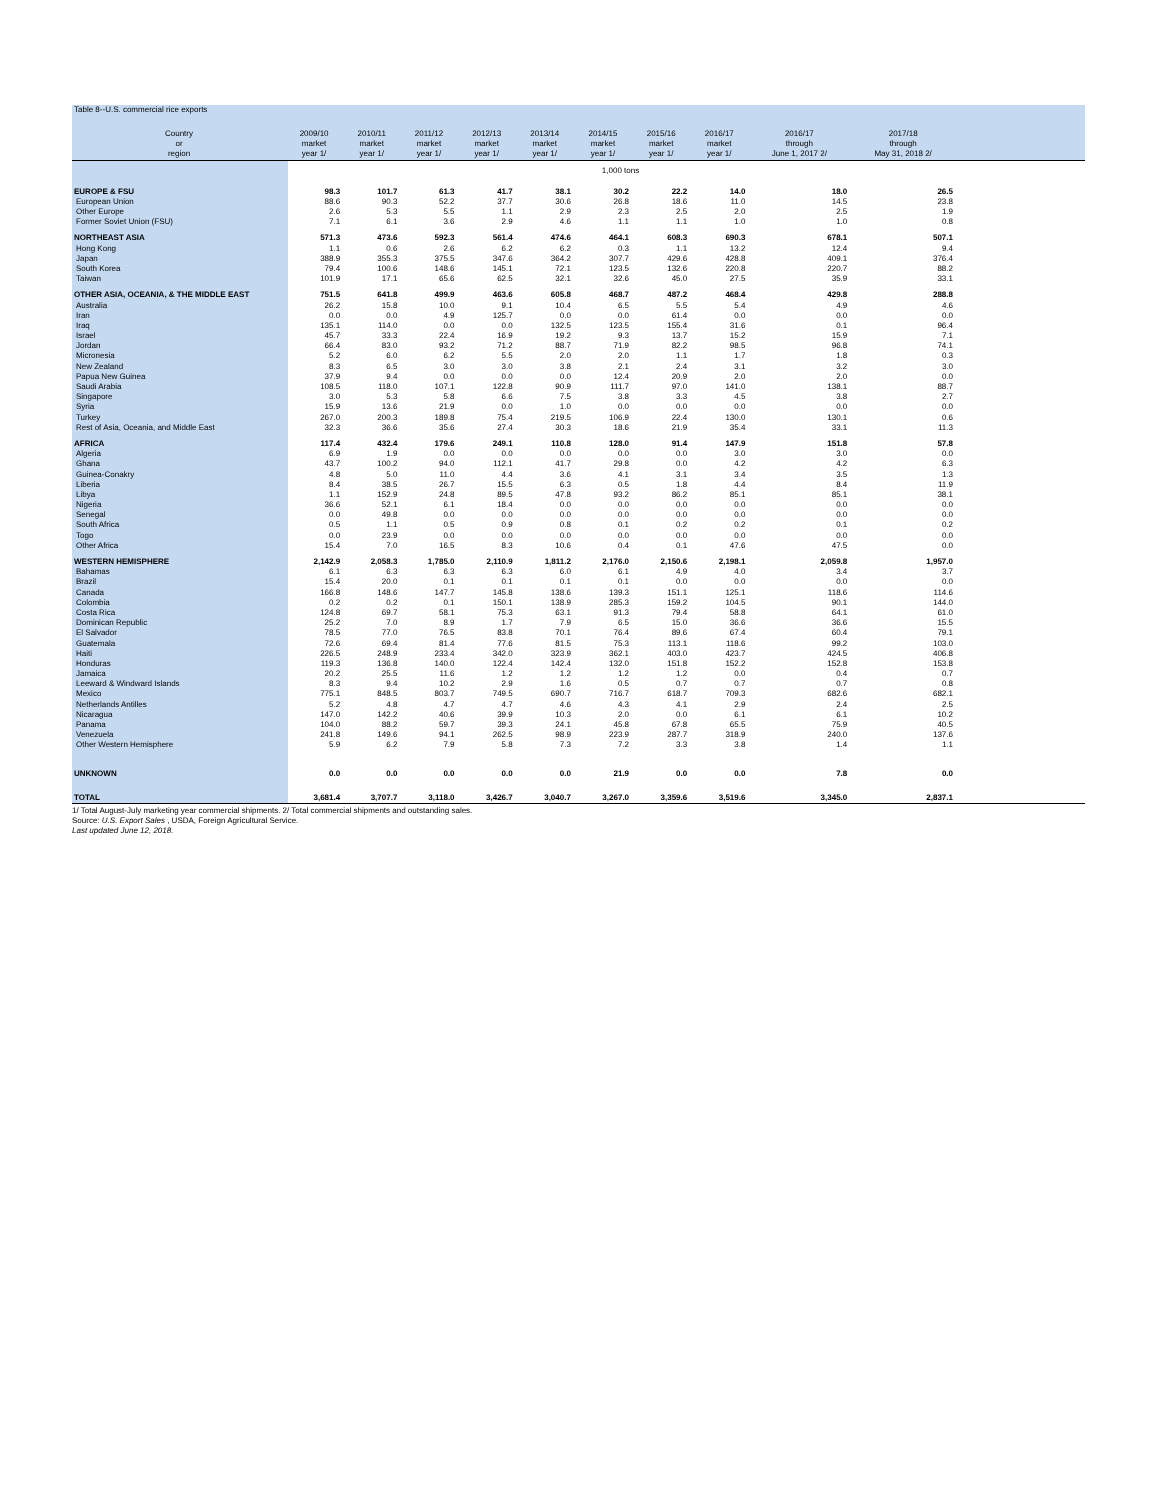Table 8--U.S. commercial rice exports
| Country | 2009/10 | 2010/11 | 2011/12 | 2012/13 | 2013/14 | 2014/15 | 2015/16 | 2016/17 | 2016/17 | 2017/18 | |
| --- | --- | --- | --- | --- | --- | --- | --- | --- | --- | --- | --- |
| or | market | market | market | market | market | market | market | market | through | through | |
| region | year 1/ | year 1/ | year 1/ | year 1/ | year 1/ | year 1/ | year 1/ | year 1/ | June 1, 2017 2/ | May 31, 2018 2/ | |
| | 1,000 tons | | | | | | | | | | |
| EUROPE & FSU | 98.3 | 101.7 | 61.3 | 41.7 | 38.1 | 30.2 | 22.2 | 14.0 | 18.0 | 26.5 | |
| European Union | 88.6 | 90.3 | 52.2 | 37.7 | 30.6 | 26.8 | 18.6 | 11.0 | 14.5 | 23.8 | |
| Other Europe | 2.6 | 5.3 | 5.5 | 1.1 | 2.9 | 2.3 | 2.5 | 2.0 | 2.5 | 1.9 | |
| Former Soviet Union (FSU) | 7.1 | 6.1 | 3.6 | 2.9 | 4.6 | 1.1 | 1.1 | 1.0 | 1.0 | 0.8 | |
| NORTHEAST ASIA | 571.3 | 473.6 | 592.3 | 561.4 | 474.6 | 464.1 | 608.3 | 690.3 | 678.1 | 507.1 | |
| Hong Kong | 1.1 | 0.6 | 2.6 | 6.2 | 6.2 | 0.3 | 1.1 | 13.2 | 12.4 | 9.4 | |
| Japan | 388.9 | 355.3 | 375.5 | 347.6 | 364.2 | 307.7 | 429.6 | 428.8 | 409.1 | 376.4 | |
| South Korea | 79.4 | 100.6 | 148.6 | 145.1 | 72.1 | 123.5 | 132.6 | 220.8 | 220.7 | 88.2 | |
| Taiwan | 101.9 | 17.1 | 65.6 | 62.5 | 32.1 | 32.6 | 45.0 | 27.5 | 35.9 | 33.1 | |
| OTHER ASIA, OCEANIA, & THE MIDDLE EAST | 751.5 | 641.8 | 499.9 | 463.6 | 605.8 | 468.7 | 487.2 | 468.4 | 429.8 | 288.8 | |
| Australia | 26.2 | 15.8 | 10.0 | 9.1 | 10.4 | 6.5 | 5.5 | 5.4 | 4.9 | 4.6 | |
| Iran | 0.0 | 0.0 | 4.9 | 125.7 | 0.0 | 0.0 | 61.4 | 0.0 | 0.0 | 0.0 | |
| Iraq | 135.1 | 114.0 | 0.0 | 0.0 | 132.5 | 123.5 | 155.4 | 31.6 | 0.1 | 96.4 | |
| Israel | 45.7 | 33.3 | 22.4 | 16.9 | 19.2 | 9.3 | 13.7 | 15.2 | 15.9 | 7.1 | |
| Jordan | 66.4 | 83.0 | 93.2 | 71.2 | 88.7 | 71.9 | 82.2 | 98.5 | 96.8 | 74.1 | |
| Micronesia | 5.2 | 6.0 | 6.2 | 5.5 | 2.0 | 2.0 | 1.1 | 1.7 | 1.8 | 0.3 | |
| New Zealand | 8.3 | 6.5 | 3.0 | 3.0 | 3.8 | 2.1 | 2.4 | 3.1 | 3.2 | 3.0 | |
| Papua New Guinea | 37.9 | 9.4 | 0.0 | 0.0 | 0.0 | 12.4 | 20.9 | 2.0 | 2.0 | 0.0 | |
| Saudi Arabia | 108.5 | 118.0 | 107.1 | 122.8 | 90.9 | 111.7 | 97.0 | 141.0 | 138.1 | 88.7 | |
| Singapore | 3.0 | 5.3 | 5.8 | 6.6 | 7.5 | 3.8 | 3.3 | 4.5 | 3.8 | 2.7 | |
| Syria | 15.9 | 13.6 | 21.9 | 0.0 | 1.0 | 0.0 | 0.0 | 0.0 | 0.0 | 0.0 | |
| Turkey | 267.0 | 200.3 | 189.8 | 75.4 | 219.5 | 106.9 | 22.4 | 130.0 | 130.1 | 0.6 | |
| Rest of Asia, Oceania, and Middle East | 32.3 | 36.6 | 35.6 | 27.4 | 30.3 | 18.6 | 21.9 | 35.4 | 33.1 | 11.3 | |
| AFRICA | 117.4 | 432.4 | 179.6 | 249.1 | 110.8 | 128.0 | 91.4 | 147.9 | 151.8 | 57.8 | |
| Algeria | 6.9 | 1.9 | 0.0 | 0.0 | 0.0 | 0.0 | 0.0 | 3.0 | 3.0 | 0.0 | |
| Ghana | 43.7 | 100.2 | 94.0 | 112.1 | 41.7 | 29.8 | 0.0 | 4.2 | 4.2 | 6.3 | |
| Guinea-Conakry | 4.8 | 5.0 | 11.0 | 4.4 | 3.6 | 4.1 | 3.1 | 3.4 | 3.5 | 1.3 | |
| Liberia | 8.4 | 38.5 | 26.7 | 15.5 | 6.3 | 0.5 | 1.8 | 4.4 | 8.4 | 11.9 | |
| Libya | 1.1 | 152.9 | 24.8 | 89.5 | 47.8 | 93.2 | 86.2 | 85.1 | 85.1 | 38.1 | |
| Nigeria | 36.6 | 52.1 | 6.1 | 18.4 | 0.0 | 0.0 | 0.0 | 0.0 | 0.0 | 0.0 | |
| Senegal | 0.0 | 49.8 | 0.0 | 0.0 | 0.0 | 0.0 | 0.0 | 0.0 | 0.0 | 0.0 | |
| South Africa | 0.5 | 1.1 | 0.5 | 0.9 | 0.8 | 0.1 | 0.2 | 0.2 | 0.1 | 0.2 | |
| Togo | 0.0 | 23.9 | 0.0 | 0.0 | 0.0 | 0.0 | 0.0 | 0.0 | 0.0 | 0.0 | |
| Other Africa | 15.4 | 7.0 | 16.5 | 8.3 | 10.6 | 0.4 | 0.1 | 47.6 | 47.5 | 0.0 | |
| WESTERN HEMISPHERE | 2,142.9 | 2,058.3 | 1,785.0 | 2,110.9 | 1,811.2 | 2,176.0 | 2,150.6 | 2,198.1 | 2,059.8 | 1,957.0 | |
| Bahamas | 6.1 | 6.3 | 6.3 | 6.3 | 6.0 | 6.1 | 4.9 | 4.0 | 3.4 | 3.7 | |
| Brazil | 15.4 | 20.0 | 0.1 | 0.1 | 0.1 | 0.1 | 0.0 | 0.0 | 0.0 | 0.0 | |
| Canada | 166.8 | 148.6 | 147.7 | 145.8 | 138.6 | 139.3 | 151.1 | 125.1 | 118.6 | 114.6 | |
| Colombia | 0.2 | 0.2 | 0.1 | 150.1 | 138.9 | 285.3 | 159.2 | 104.5 | 90.1 | 144.0 | |
| Costa Rica | 124.8 | 69.7 | 58.1 | 75.3 | 63.1 | 91.3 | 79.4 | 58.8 | 64.1 | 61.0 | |
| Dominican Republic | 25.2 | 7.0 | 8.9 | 1.7 | 7.9 | 6.5 | 15.0 | 36.6 | 36.6 | 15.5 | |
| El Salvador | 78.5 | 77.0 | 76.5 | 83.8 | 70.1 | 76.4 | 89.6 | 67.4 | 60.4 | 79.1 | |
| Guatemala | 72.6 | 69.4 | 81.4 | 77.6 | 81.5 | 75.3 | 113.1 | 118.6 | 99.2 | 103.0 | |
| Haiti | 226.5 | 248.9 | 233.4 | 342.0 | 323.9 | 362.1 | 403.0 | 423.7 | 424.5 | 406.8 | |
| Honduras | 119.3 | 136.8 | 140.0 | 122.4 | 142.4 | 132.0 | 151.8 | 152.2 | 152.8 | 153.8 | |
| Jamaica | 20.2 | 25.5 | 11.6 | 1.2 | 1.2 | 1.2 | 1.2 | 0.0 | 0.4 | 0.7 | |
| Leeward & Windward Islands | 8.3 | 9.4 | 10.2 | 2.9 | 1.6 | 0.5 | 0.7 | 0.7 | 0.7 | 0.8 | |
| Mexico | 775.1 | 848.5 | 803.7 | 749.5 | 690.7 | 716.7 | 618.7 | 709.3 | 682.6 | 682.1 | |
| Netherlands Antilles | 5.2 | 4.8 | 4.7 | 4.7 | 4.6 | 4.3 | 4.1 | 2.9 | 2.4 | 2.5 | |
| Nicaragua | 147.0 | 142.2 | 40.6 | 39.9 | 10.3 | 2.0 | 0.0 | 6.1 | 6.1 | 10.2 | |
| Panama | 104.0 | 88.2 | 59.7 | 39.3 | 24.1 | 45.8 | 67.8 | 65.5 | 75.9 | 40.5 | |
| Venezuela | 241.8 | 149.6 | 94.1 | 262.5 | 98.9 | 223.9 | 287.7 | 318.9 | 240.0 | 137.6 | |
| Other Western Hemisphere | 5.9 | 6.2 | 7.9 | 5.8 | 7.3 | 7.2 | 3.3 | 3.8 | 1.4 | 1.1 | |
| UNKNOWN | 0.0 | 0.0 | 0.0 | 0.0 | 0.0 | 21.9 | 0.0 | 0.0 | 7.8 | 0.0 | |
| TOTAL | 3,681.4 | 3,707.7 | 3,118.0 | 3,426.7 | 3,040.7 | 3,267.0 | 3,359.6 | 3,519.6 | 3,345.0 | 2,837.1 | |
1/ Total August-July marketing year commercial shipments. 2/ Total commercial shipments and outstanding sales.
Source: U.S. Export Sales , USDA, Foreign Agricultural Service.
Last updated June 12, 2018.